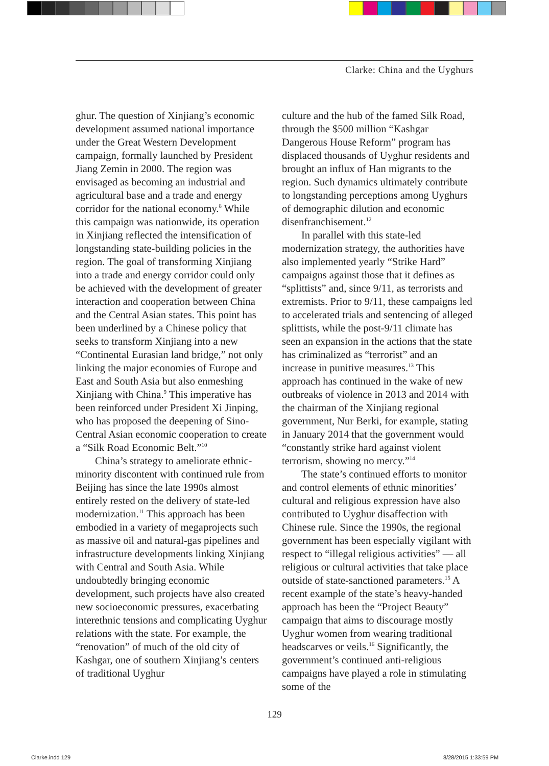Clarke: China and the Uyghurs
ghur. The question of Xinjiang’s economic development assumed national importance under the Great Western Development campaign, formally launched by President Jiang Zemin in 2000. The region was envisaged as becoming an industrial and agricultural base and a trade and energy corridor for the national economy.<sup>8</sup> While this campaign was nationwide, its operation in Xinjiang reflected the intensification of longstanding state-building policies in the region. The goal of transforming Xinjiang into a trade and energy corridor could only be achieved with the development of greater interaction and cooperation between China and the Central Asian states. This point has been underlined by a Chinese policy that seeks to transform Xinjiang into a new “Continental Eurasian land bridge,” not only linking the major economies of Europe and East and South Asia but also enmeshing Xinjiang with China.<sup>9</sup> This imperative has been reinforced under President Xi Jinping, who has proposed the deepening of Sino-Central Asian economic cooperation to create a “Silk Road Economic Belt.”<sup>10</sup>
China’s strategy to ameliorate ethnic-minority discontent with continued rule from Beijing has since the late 1990s almost entirely rested on the delivery of state-led modernization.<sup>11</sup> This approach has been embodied in a variety of megaprojects such as massive oil and natural-gas pipelines and infrastructure developments linking Xinjiang with Central and South Asia. While undoubtedly bringing economic development, such projects have also created new socioeconomic pressures, exacerbating interethnic tensions and complicating Uyghur relations with the state. For example, the “renovation” of much of the old city of Kashgar, one of southern Xinjiang’s centers of traditional Uyghur
culture and the hub of the famed Silk Road, through the $500 million “Kashgar Dangerous House Reform” program has displaced thousands of Uyghur residents and brought an influx of Han migrants to the region. Such dynamics ultimately contribute to longstanding perceptions among Uyghurs of demographic dilution and economic disenfranchisement.<sup>12</sup>
In parallel with this state-led modernization strategy, the authorities have also implemented yearly “Strike Hard” campaigns against those that it defines as “splittists” and, since 9/11, as terrorists and extremists. Prior to 9/11, these campaigns led to accelerated trials and sentencing of alleged splittists, while the post-9/11 climate has seen an expansion in the actions that the state has criminalized as “terrorist” and an increase in punitive measures.<sup>13</sup> This approach has continued in the wake of new outbreaks of violence in 2013 and 2014 with the chairman of the Xinjiang regional government, Nur Berki, for example, stating in January 2014 that the government would “constantly strike hard against violent terrorism, showing no mercy.”<sup>14</sup>
The state’s continued efforts to monitor and control elements of ethnic minorities’ cultural and religious expression have also contributed to Uyghur disaffection with Chinese rule. Since the 1990s, the regional government has been especially vigilant with respect to “illegal religious activities” — all religious or cultural activities that take place outside of state-sanctioned parameters.<sup>15</sup> A recent example of the state’s heavy-handed approach has been the “Project Beauty” campaign that aims to discourage mostly Uyghur women from wearing traditional headscarves or veils.<sup>16</sup> Significantly, the government’s continued anti-religious campaigns have played a role in stimulating some of the
129
Clarke.indd 129 8/28/2015 1:33:59 PM